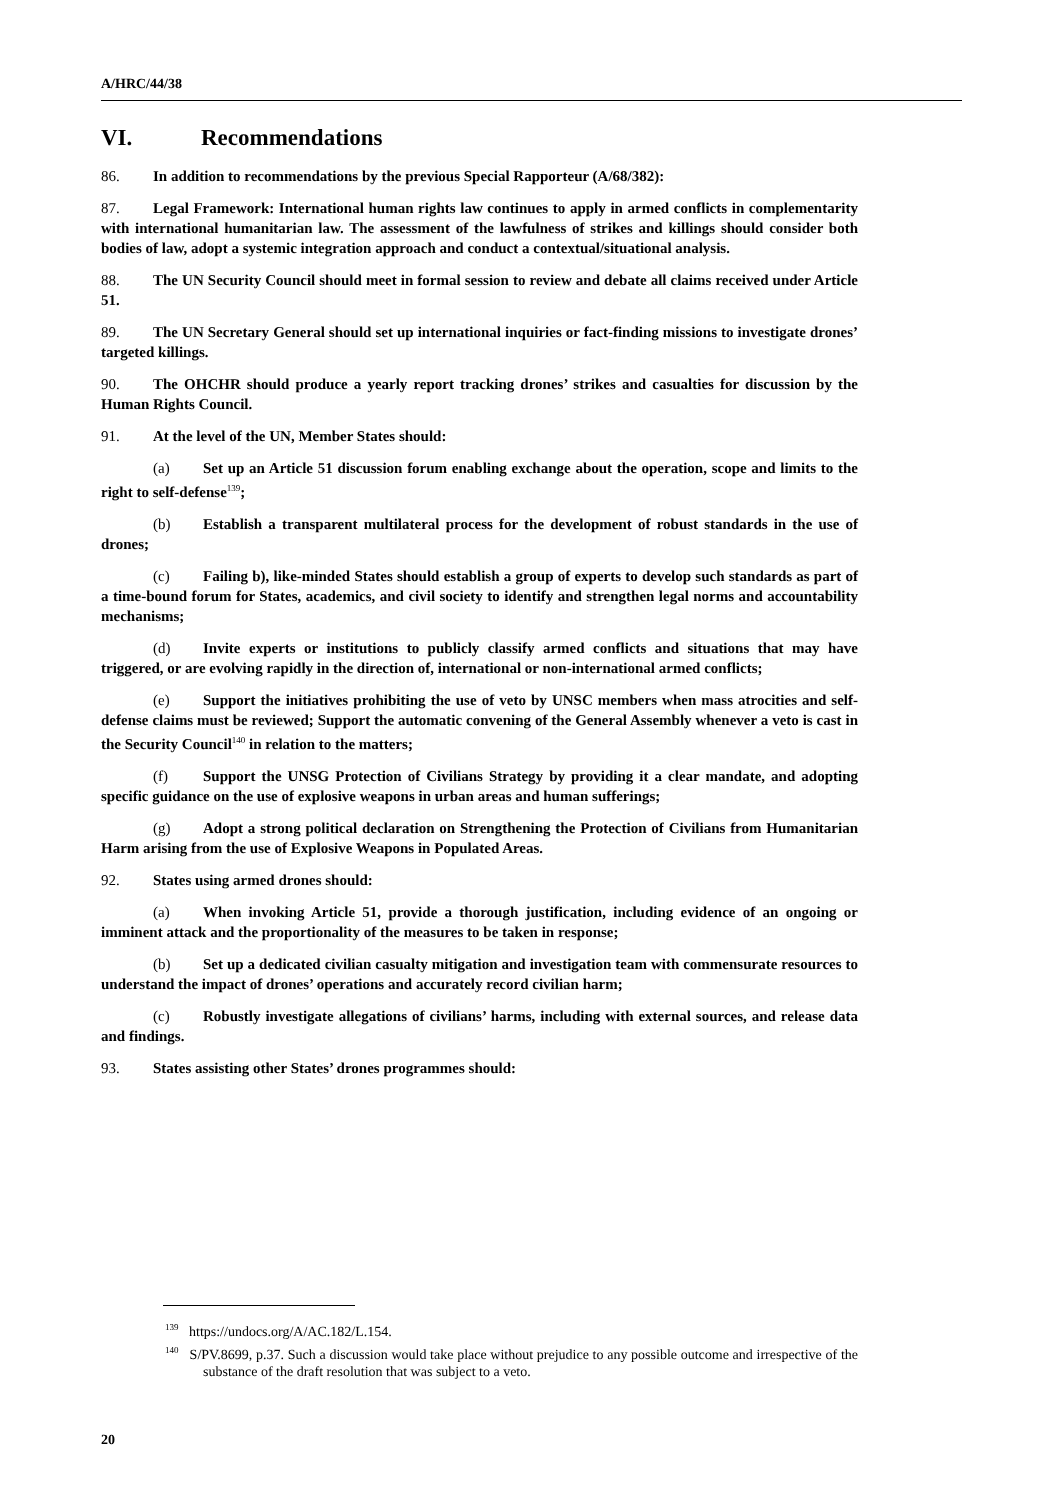A/HRC/44/38
VI. Recommendations
86. In addition to recommendations by the previous Special Rapporteur (A/68/382):
87. Legal Framework: International human rights law continues to apply in armed conflicts in complementarity with international humanitarian law. The assessment of the lawfulness of strikes and killings should consider both bodies of law, adopt a systemic integration approach and conduct a contextual/situational analysis.
88. The UN Security Council should meet in formal session to review and debate all claims received under Article 51.
89. The UN Secretary General should set up international inquiries or fact-finding missions to investigate drones’ targeted killings.
90. The OHCHR should produce a yearly report tracking drones’ strikes and casualties for discussion by the Human Rights Council.
91. At the level of the UN, Member States should:
(a) Set up an Article 51 discussion forum enabling exchange about the operation, scope and limits to the right to self-defense<sup>139</sup>;
(b) Establish a transparent multilateral process for the development of robust standards in the use of drones;
(c) Failing b), like-minded States should establish a group of experts to develop such standards as part of a time-bound forum for States, academics, and civil society to identify and strengthen legal norms and accountability mechanisms;
(d) Invite experts or institutions to publicly classify armed conflicts and situations that may have triggered, or are evolving rapidly in the direction of, international or non-international armed conflicts;
(e) Support the initiatives prohibiting the use of veto by UNSC members when mass atrocities and self-defense claims must be reviewed; Support the automatic convening of the General Assembly whenever a veto is cast in the Security Council<sup>140</sup> in relation to the matters;
(f) Support the UNSG Protection of Civilians Strategy by providing it a clear mandate, and adopting specific guidance on the use of explosive weapons in urban areas and human sufferings;
(g) Adopt a strong political declaration on Strengthening the Protection of Civilians from Humanitarian Harm arising from the use of Explosive Weapons in Populated Areas.
92. States using armed drones should:
(a) When invoking Article 51, provide a thorough justification, including evidence of an ongoing or imminent attack and the proportionality of the measures to be taken in response;
(b) Set up a dedicated civilian casualty mitigation and investigation team with commensurate resources to understand the impact of drones’ operations and accurately record civilian harm;
(c) Robustly investigate allegations of civilians’ harms, including with external sources, and release data and findings.
93. States assisting other States’ drones programmes should:
<sup>139</sup> https://undocs.org/A/AC.182/L.154.
<sup>140</sup> S/PV.8699, p.37. Such a discussion would take place without prejudice to any possible outcome and irrespective of the substance of the draft resolution that was subject to a veto.
20